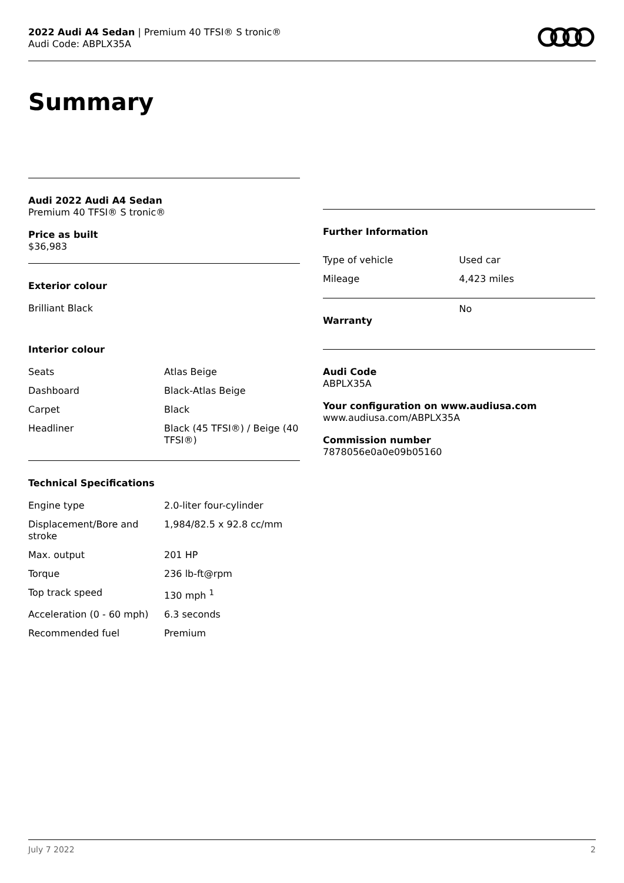2022 Audi A4 Sedan | Premium 40 TFSI® S tronic®
Audi Code: ABPLX35A
Summary
Audi 2022 Audi A4 Sedan
Premium 40 TFSI® S tronic®
Price as built
$36,983
Exterior colour
Brilliant Black
Interior colour
| Seats | Atlas Beige |
| Dashboard | Black-Atlas Beige |
| Carpet | Black |
| Headliner | Black (45 TFSI®) / Beige (40 TFSI®) |
Technical Specifications
| Engine type | 2.0-liter four-cylinder |
| Displacement/Bore and stroke | 1,984/82.5 x 92.8 cc/mm |
| Max. output | 201 HP |
| Torque | 236 lb-ft@rpm |
| Top track speed | 130 mph <sup>1</sup> |
| Acceleration (0 - 60 mph) | 6.3 seconds |
| Recommended fuel | Premium |
Further Information
| Type of vehicle | Used car |
| Mileage | 4,423 miles |
| Warranty | No |
Audi Code
ABPLX35A
Your configuration on www.audiusa.com
www.audiusa.com/ABPLX35A
Commission number
7878056e0a0e09b05160
July 7 2022 2